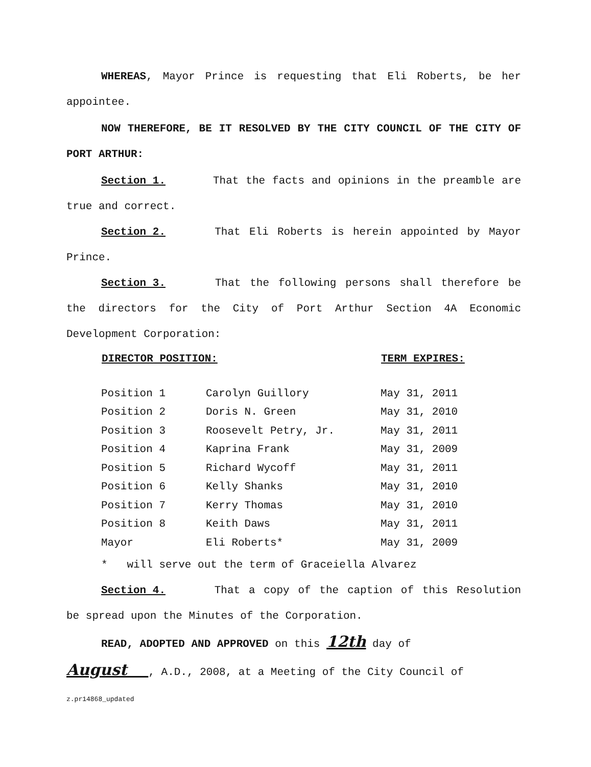WHEREAS, Mayor Prince is requesting that Eli Roberts, be her appointee.
NOW THEREFORE, BE IT RESOLVED BY THE CITY COUNCIL OF THE CITY OF PORT ARTHUR:
Section 1. That the facts and opinions in the preamble are true and correct.
Section 2. That Eli Roberts is herein appointed by Mayor Prince.
Section 3. That the following persons shall therefore be the directors for the City of Port Arthur Section 4A Economic Development Corporation:
| DIRECTOR POSITION: | | TERM EXPIRES: |
| --- | --- | --- |
| Position 1 | Carolyn Guillory | May 31, 2011 |
| Position 2 | Doris N. Green | May 31, 2010 |
| Position 3 | Roosevelt Petry, Jr. | May 31, 2011 |
| Position 4 | Kaprina Frank | May 31, 2009 |
| Position 5 | Richard Wycoff | May 31, 2011 |
| Position 6 | Kelly Shanks | May 31, 2010 |
| Position 7 | Kerry Thomas | May 31, 2010 |
| Position 8 | Keith Daws | May 31, 2011 |
| Mayor | Eli Roberts* | May 31, 2009 |
* will serve out the term of Graceiella Alvarez
Section 4. That a copy of the caption of this Resolution be spread upon the Minutes of the Corporation.
READ, ADOPTED AND APPROVED on this 12th day of
August , A.D., 2008, at a Meeting of the City Council of
z.pr14868_updated